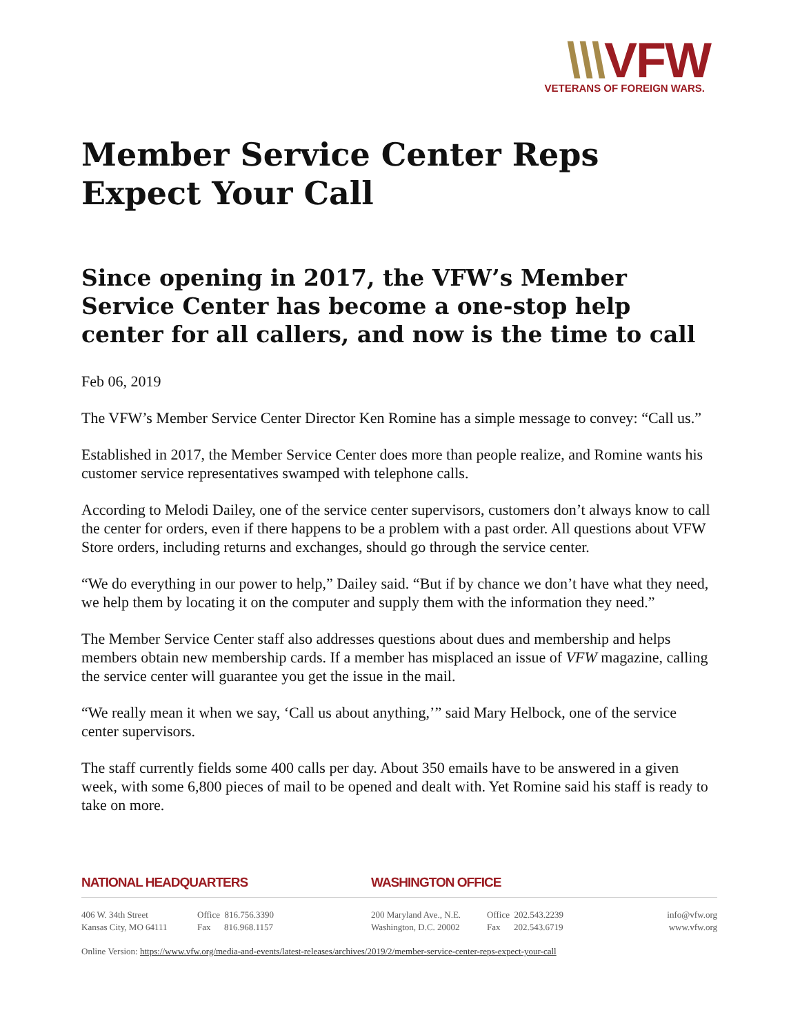\\\VFW
VETERANS OF FOREIGN WARS.
Member Service Center Reps Expect Your Call
Since opening in 2017, the VFW’s Member Service Center has become a one-stop help center for all callers, and now is the time to call
Feb 06, 2019
The VFW’s Member Service Center Director Ken Romine has a simple message to convey: “Call us.”
Established in 2017, the Member Service Center does more than people realize, and Romine wants his customer service representatives swamped with telephone calls.
According to Melodi Dailey, one of the service center supervisors, customers don’t always know to call the center for orders, even if there happens to be a problem with a past order. All questions about VFW Store orders, including returns and exchanges, should go through the service center.
“We do everything in our power to help,” Dailey said. “But if by chance we don’t have what they need, we help them by locating it on the computer and supply them with the information they need.”
The Member Service Center staff also addresses questions about dues and membership and helps members obtain new membership cards. If a member has misplaced an issue of VFW magazine, calling the service center will guarantee you get the issue in the mail.
“We really mean it when we say, ‘Call us about anything,’” said Mary Helbock, one of the service center supervisors.
The staff currently fields some 400 calls per day. About 350 emails have to be answered in a given week, with some 6,800 pieces of mail to be opened and dealt with. Yet Romine said his staff is ready to take on more.
NATIONAL HEADQUARTERS WASHINGTON OFFICE
406 W. 34th Street
Kansas City, MO 64111
Office 816.756.3390
Fax 816.968.1157
200 Maryland Ave., N.E.
Washington, D.C. 20002
Office 202.543.2239
Fax 202.543.6719
info@vfw.org
www.vfw.org
Online Version: https://www.vfw.org/media-and-events/latest-releases/archives/2019/2/member-service-center-reps-expect-your-call